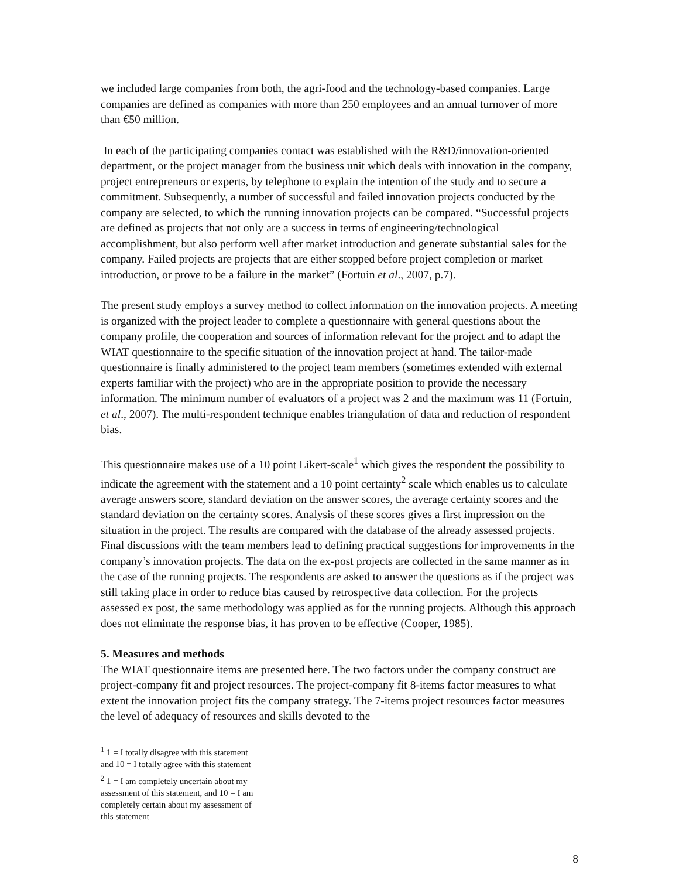we included large companies from both, the agri-food and the technology-based companies. Large companies are defined as companies with more than 250 employees and an annual turnover of more than €50 million.
In each of the participating companies contact was established with the R&D/innovation-oriented department, or the project manager from the business unit which deals with innovation in the company, project entrepreneurs or experts, by telephone to explain the intention of the study and to secure a commitment. Subsequently, a number of successful and failed innovation projects conducted by the company are selected, to which the running innovation projects can be compared. “Successful projects are defined as projects that not only are a success in terms of engineering/technological accomplishment, but also perform well after market introduction and generate substantial sales for the company. Failed projects are projects that are either stopped before project completion or market introduction, or prove to be a failure in the market” (Fortuin et al., 2007, p.7).
The present study employs a survey method to collect information on the innovation projects. A meeting is organized with the project leader to complete a questionnaire with general questions about the company profile, the cooperation and sources of information relevant for the project and to adapt the WIAT questionnaire to the specific situation of the innovation project at hand. The tailor-made questionnaire is finally administered to the project team members (sometimes extended with external experts familiar with the project) who are in the appropriate position to provide the necessary information. The minimum number of evaluators of a project was 2 and the maximum was 11 (Fortuin, et al., 2007). The multi-respondent technique enables triangulation of data and reduction of respondent bias.
This questionnaire makes use of a 10 point Likert-scale<sup>1</sup> which gives the respondent the possibility to indicate the agreement with the statement and a 10 point certainty<sup>2</sup> scale which enables us to calculate average answers score, standard deviation on the answer scores, the average certainty scores and the standard deviation on the certainty scores. Analysis of these scores gives a first impression on the situation in the project. The results are compared with the database of the already assessed projects. Final discussions with the team members lead to defining practical suggestions for improvements in the company’s innovation projects. The data on the ex-post projects are collected in the same manner as in the case of the running projects. The respondents are asked to answer the questions as if the project was still taking place in order to reduce bias caused by retrospective data collection. For the projects assessed ex post, the same methodology was applied as for the running projects. Although this approach does not eliminate the response bias, it has proven to be effective (Cooper, 1985).
5. Measures and methods
The WIAT questionnaire items are presented here. The two factors under the company construct are project-company fit and project resources. The project-company fit 8-items factor measures to what extent the innovation project fits the company strategy. The 7-items project resources factor measures the level of adequacy of resources and skills devoted to the
<sup>1</sup> 1 = I totally disagree with this statement and 10 = I totally agree with this statement
<sup>2</sup> 1 = I am completely uncertain about my assessment of this statement, and 10 = I am completely certain about my assessment of this statement
8